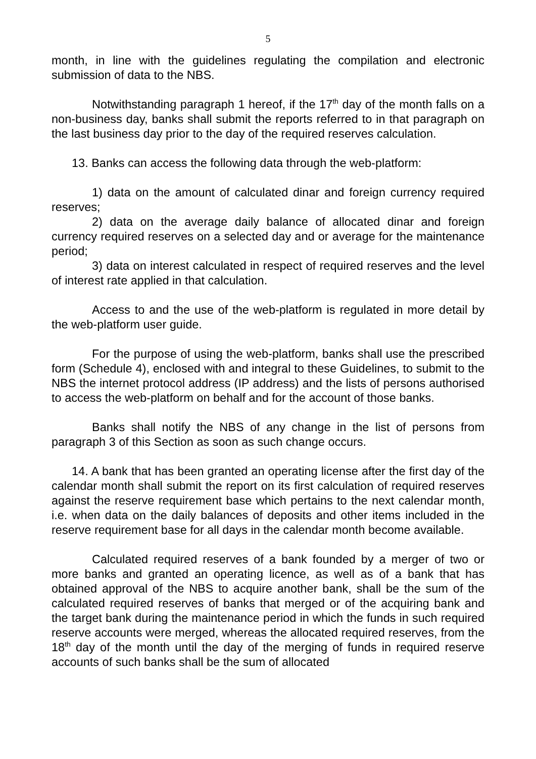5
month, in line with the guidelines regulating the compilation and electronic submission of data to the NBS.
Notwithstanding paragraph 1 hereof, if the 17<sup>th</sup> day of the month falls on a non-business day, banks shall submit the reports referred to in that paragraph on the last business day prior to the day of the required reserves calculation.
13. Banks can access the following data through the web-platform:
1) data on the amount of calculated dinar and foreign currency required reserves;
2) data on the average daily balance of allocated dinar and foreign currency required reserves on a selected day and or average for the maintenance period;
3) data on interest calculated in respect of required reserves and the level of interest rate applied in that calculation.
Access to and the use of the web-platform is regulated in more detail by the web-platform user guide.
For the purpose of using the web-platform, banks shall use the prescribed form (Schedule 4), enclosed with and integral to these Guidelines, to submit to the NBS the internet protocol address (IP address) and the lists of persons authorised to access the web-platform on behalf and for the account of those banks.
Banks shall notify the NBS of any change in the list of persons from paragraph 3 of this Section as soon as such change occurs.
14. A bank that has been granted an operating license after the first day of the calendar month shall submit the report on its first calculation of required reserves against the reserve requirement base which pertains to the next calendar month, i.e. when data on the daily balances of deposits and other items included in the reserve requirement base for all days in the calendar month become available.
Calculated required reserves of a bank founded by a merger of two or more banks and granted an operating licence, as well as of a bank that has obtained approval of the NBS to acquire another bank, shall be the sum of the calculated required reserves of banks that merged or of the acquiring bank and the target bank during the maintenance period in which the funds in such required reserve accounts were merged, whereas the allocated required reserves, from the 18<sup>th</sup> day of the month until the day of the merging of funds in required reserve accounts of such banks shall be the sum of allocated